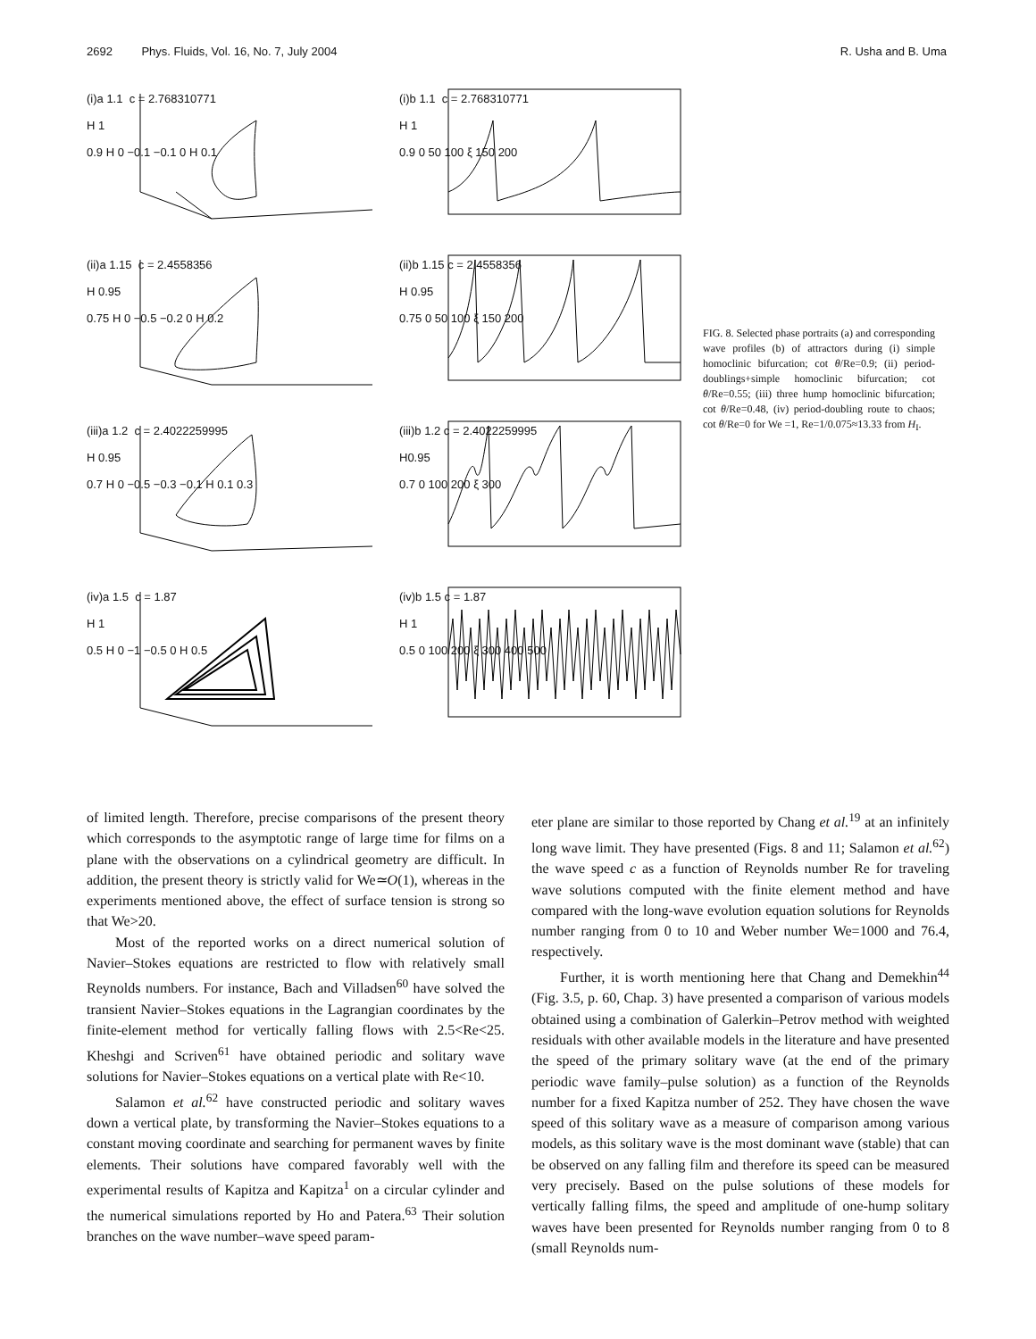2692 Phys. Fluids, Vol. 16, No. 7, July 2004 R. Usha and B. Uma
(i)a 1.1 c = 2.768310771
H 1
0.9 H 0 −0.1 −0.1 0 H 0.1
(i)b 1.1 c = 2.768310771
H 1
0.9 0 50 100 ξ 150 200
(ii)a 1.15 c = 2.4558356
H 0.95
0.75 H 0 −0.5 −0.2 0 H 0.2
(ii)b 1.15 c = 2.4558356
H 0.95
0.75 0 50 100 ξ 150 200
(iii)a 1.2 c = 2.4022259995
H 0.95
0.7 H 0 −0.5 −0.3 −0.1 H 0.1 0.3
(iii)b 1.2 c = 2.4022259995
H0.95
0.7 0 100 200 ξ 300
(iv)a 1.5 c = 1.87
H 1
0.5 H 0 −1 −0.5 0 H 0.5
(iv)b 1.5 c = 1.87
H 1
0.5 0 100 200 ξ 300 400 500
FIG. 8. Selected phase portraits (a) and corresponding wave profiles (b) of attractors during (i) simple homoclinic bifurcation; cot θ/Re=0.9; (ii) period-doublings+simple homoclinic bifurcation; cot θ/Re=0.55; (iii) three hump homoclinic bifurcation; cot θ/Re=0.48, (iv) period-doubling route to chaos; cot θ/Re=0 for We =1, Re=1/0.075≈13.33 from H<sub>I</sub>.
of limited length. Therefore, precise comparisons of the present theory which corresponds to the asymptotic range of large time for films on a plane with the observations on a cylindrical geometry are difficult. In addition, the present theory is strictly valid for We≃O(1), whereas in the experiments mentioned above, the effect of surface tension is strong so that We>20.
Most of the reported works on a direct numerical solution of Navier–Stokes equations are restricted to flow with relatively small Reynolds numbers. For instance, Bach and Villadsen<sup>60</sup> have solved the transient Navier–Stokes equations in the Lagrangian coordinates by the finite-element method for vertically falling flows with 2.5<Re<25. Kheshgi and Scriven<sup>61</sup> have obtained periodic and solitary wave solutions for Navier–Stokes equations on a vertical plate with Re<10.
Salamon et al.<sup>62</sup> have constructed periodic and solitary waves down a vertical plate, by transforming the Navier–Stokes equations to a constant moving coordinate and searching for permanent waves by finite elements. Their solutions have compared favorably well with the experimental results of Kapitza and Kapitza<sup>1</sup> on a circular cylinder and the numerical simulations reported by Ho and Patera.<sup>63</sup> Their solution branches on the wave number–wave speed param-
eter plane are similar to those reported by Chang et al.<sup>19</sup> at an infinitely long wave limit. They have presented (Figs. 8 and 11; Salamon et al.<sup>62</sup>) the wave speed c as a function of Reynolds number Re for traveling wave solutions computed with the finite element method and have compared with the long-wave evolution equation solutions for Reynolds number ranging from 0 to 10 and Weber number We=1000 and 76.4, respectively.
Further, it is worth mentioning here that Chang and Demekhin<sup>44</sup> (Fig. 3.5, p. 60, Chap. 3) have presented a comparison of various models obtained using a combination of Galerkin–Petrov method with weighted residuals with other available models in the literature and have presented the speed of the primary solitary wave (at the end of the primary periodic wave family–pulse solution) as a function of the Reynolds number for a fixed Kapitza number of 252. They have chosen the wave speed of this solitary wave as a measure of comparison among various models, as this solitary wave is the most dominant wave (stable) that can be observed on any falling film and therefore its speed can be measured very precisely. Based on the pulse solutions of these models for vertically falling films, the speed and amplitude of one-hump solitary waves have been presented for Reynolds number ranging from 0 to 8 (small Reynolds num-